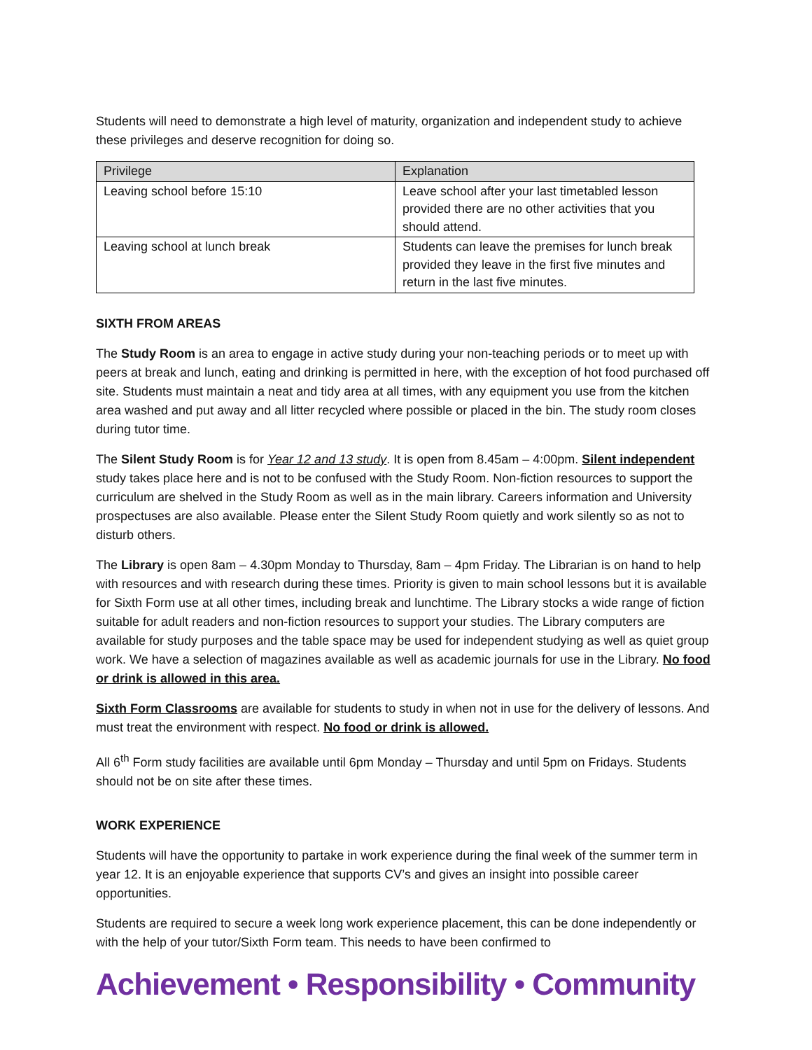Students will need to demonstrate a high level of maturity, organization and independent study to achieve these privileges and deserve recognition for doing so.
| Privilege | Explanation |
| Leaving school before 15:10 | Leave school after your last timetabled lesson provided there are no other activities that you should attend. |
| Leaving school at lunch break | Students can leave the premises for lunch break provided they leave in the first five minutes and return in the last five minutes. |
SIXTH FROM AREAS
The Study Room is an area to engage in active study during your non-teaching periods or to meet up with peers at break and lunch, eating and drinking is permitted in here, with the exception of hot food purchased off site. Students must maintain a neat and tidy area at all times, with any equipment you use from the kitchen area washed and put away and all litter recycled where possible or placed in the bin. The study room closes during tutor time.
The Silent Study Room is for Year 12 and 13 study. It is open from 8.45am – 4:00pm. Silent independent study takes place here and is not to be confused with the Study Room. Non-fiction resources to support the curriculum are shelved in the Study Room as well as in the main library. Careers information and University prospectuses are also available. Please enter the Silent Study Room quietly and work silently so as not to disturb others.
The Library is open 8am – 4.30pm Monday to Thursday, 8am – 4pm Friday. The Librarian is on hand to help with resources and with research during these times. Priority is given to main school lessons but it is available for Sixth Form use at all other times, including break and lunchtime. The Library stocks a wide range of fiction suitable for adult readers and non-fiction resources to support your studies. The Library computers are available for study purposes and the table space may be used for independent studying as well as quiet group work. We have a selection of magazines available as well as academic journals for use in the Library. No food or drink is allowed in this area.
Sixth Form Classrooms are available for students to study in when not in use for the delivery of lessons. And must treat the environment with respect. No food or drink is allowed.
All 6<sup>th</sup> Form study facilities are available until 6pm Monday – Thursday and until 5pm on Fridays. Students should not be on site after these times.
WORK EXPERIENCE
Students will have the opportunity to partake in work experience during the final week of the summer term in year 12. It is an enjoyable experience that supports CV’s and gives an insight into possible career opportunities.
Students are required to secure a week long work experience placement, this can be done independently or with the help of your tutor/Sixth Form team. This needs to have been confirmed to
Achievement • Responsibility • Community